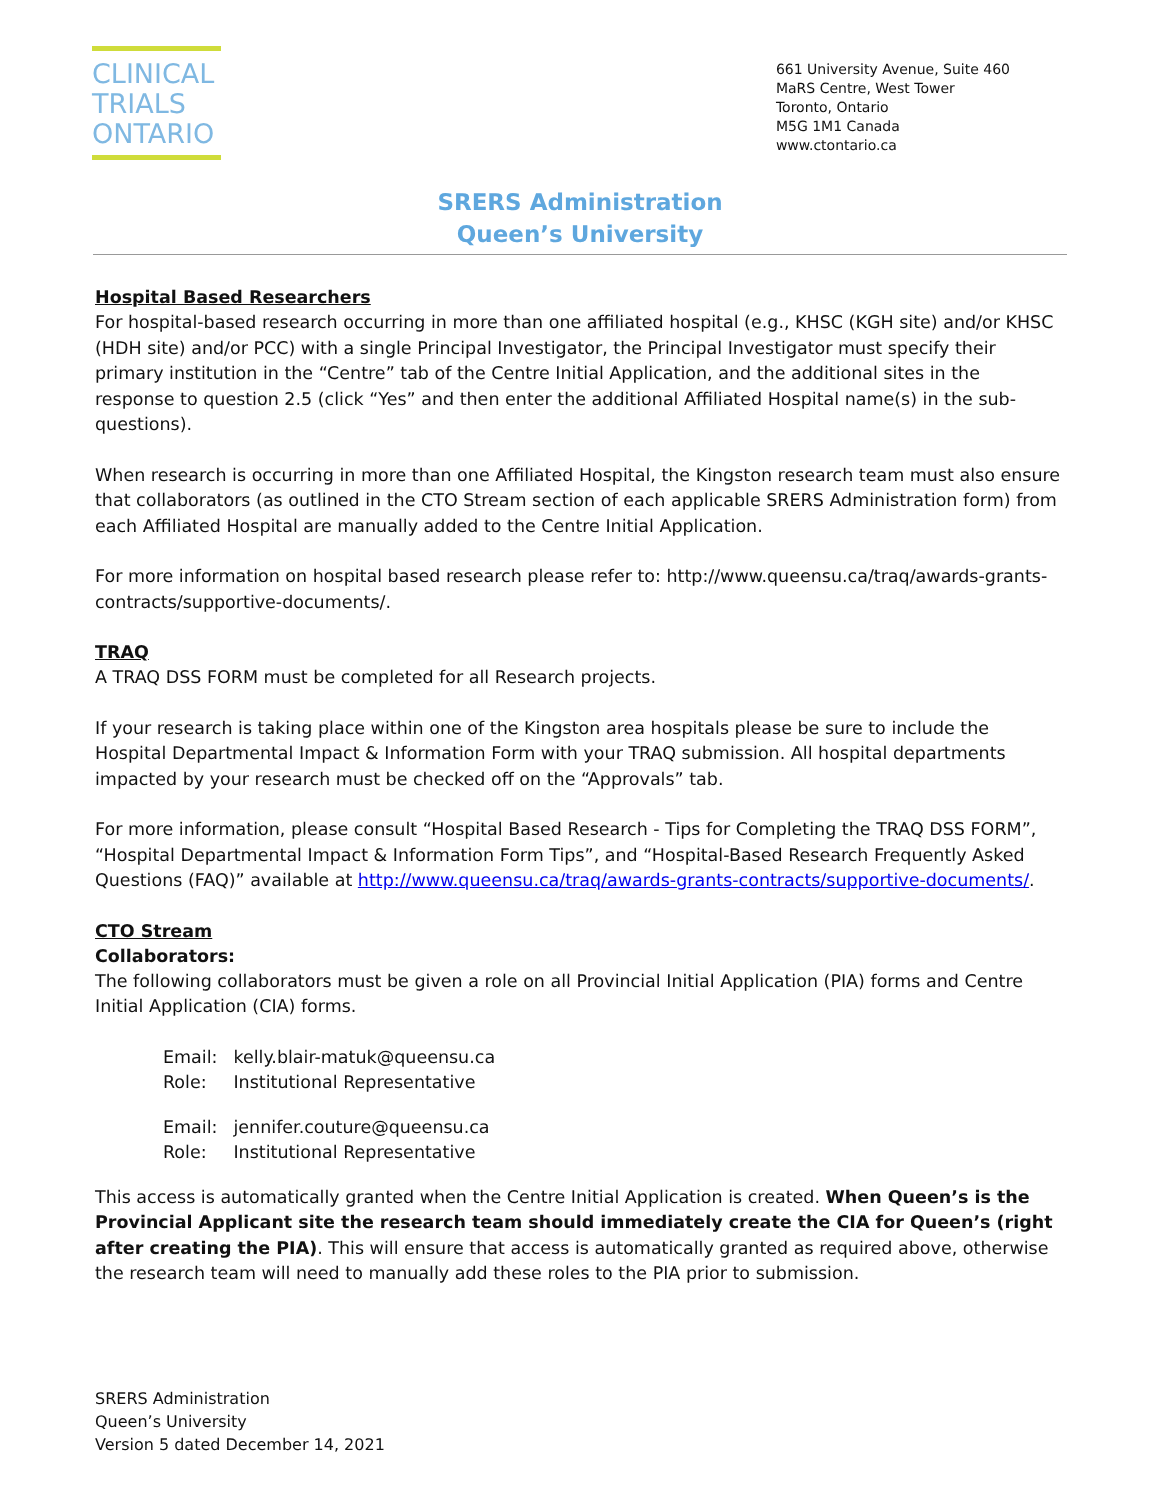CLINICAL
TRIALS
ONTARIO
661 University Avenue, Suite 460
MaRS Centre, West Tower
Toronto, Ontario
M5G 1M1 Canada
www.ctontario.ca
SRERS Administration
Queen’s University
Hospital Based Researchers
For hospital-based research occurring in more than one affiliated hospital (e.g., KHSC (KGH site) and/or KHSC (HDH site) and/or PCC) with a single Principal Investigator, the Principal Investigator must specify their primary institution in the “Centre” tab of the Centre Initial Application, and the additional sites in the response to question 2.5 (click “Yes” and then enter the additional Affiliated Hospital name(s) in the sub-questions).
When research is occurring in more than one Affiliated Hospital, the Kingston research team must also ensure that collaborators (as outlined in the CTO Stream section of each applicable SRERS Administration form) from each Affiliated Hospital are manually added to the Centre Initial Application.
For more information on hospital based research please refer to: http://www.queensu.ca/traq/awards-grants-contracts/supportive-documents/.
TRAQ
A TRAQ DSS FORM must be completed for all Research projects.
If your research is taking place within one of the Kingston area hospitals please be sure to include the Hospital Departmental Impact & Information Form with your TRAQ submission. All hospital departments impacted by your research must be checked off on the “Approvals” tab.
For more information, please consult “Hospital Based Research - Tips for Completing the TRAQ DSS FORM”, “Hospital Departmental Impact & Information Form Tips”, and “Hospital-Based Research Frequently Asked Questions (FAQ)” available at http://www.queensu.ca/traq/awards-grants-contracts/supportive-documents/.
CTO Stream
Collaborators:
The following collaborators must be given a role on all Provincial Initial Application (PIA) forms and Centre Initial Application (CIA) forms.
| Email: | kelly.blair-matuk@queensu.ca |
| Role: | Institutional Representative |
| Email: | jennifer.couture@queensu.ca |
| Role: | Institutional Representative |
This access is automatically granted when the Centre Initial Application is created. When Queen’s is the Provincial Applicant site the research team should immediately create the CIA for Queen’s (right after creating the PIA). This will ensure that access is automatically granted as required above, otherwise the research team will need to manually add these roles to the PIA prior to submission.
SRERS Administration
Queen’s University
Version 5 dated December 14, 2021